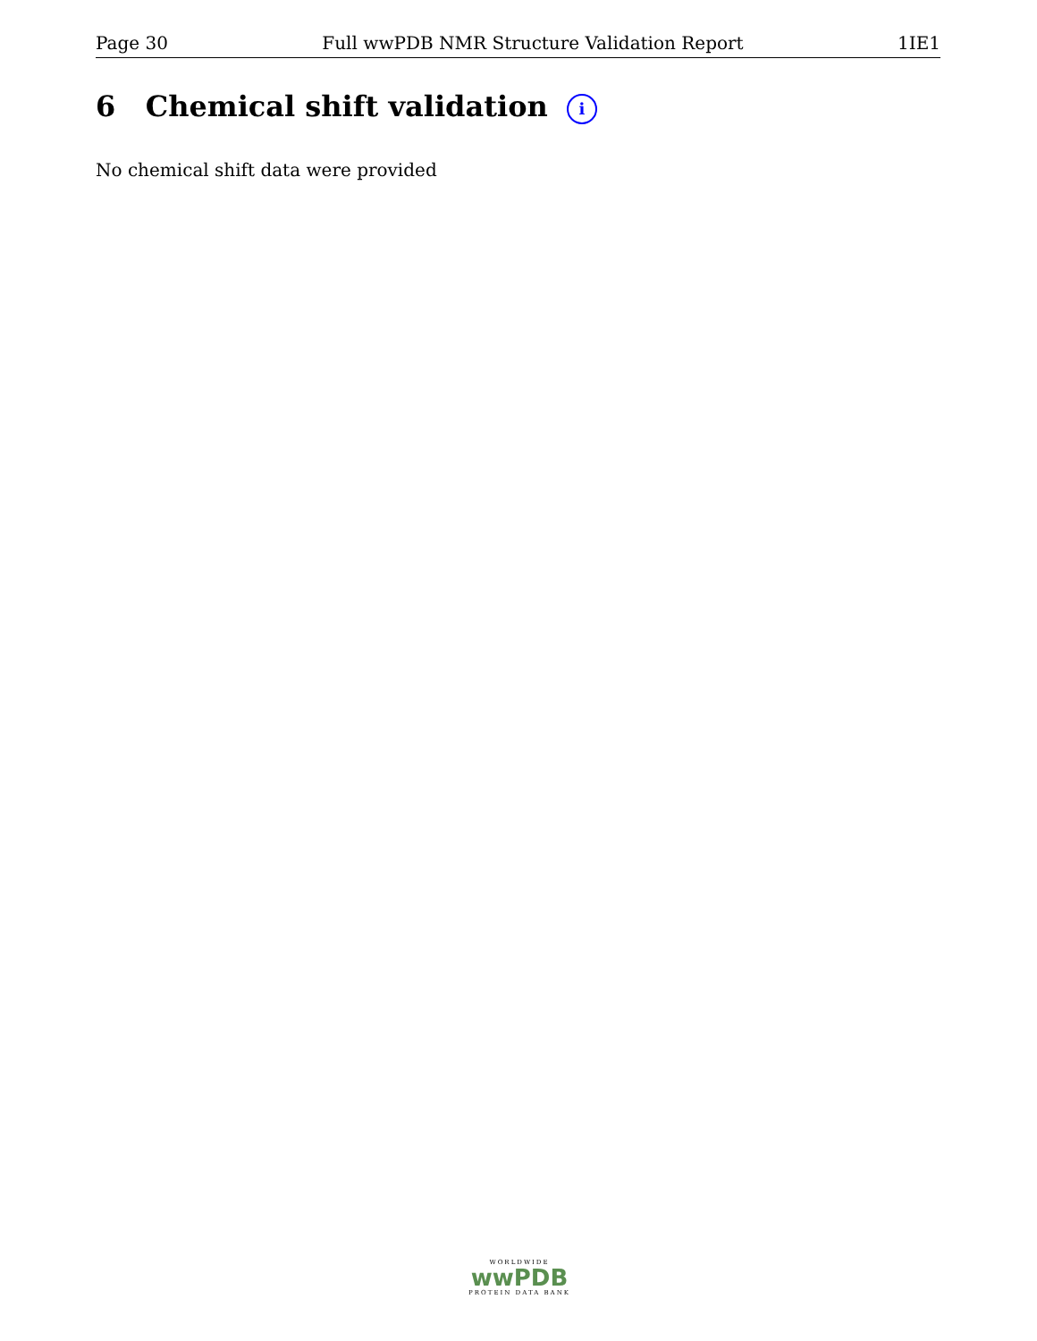Page 30 Full wwPDB NMR Structure Validation Report 1IE1
6 Chemical shift validation i
No chemical shift data were provided
WORLDWIDE
wwPDB
PROTEIN DATA BANK